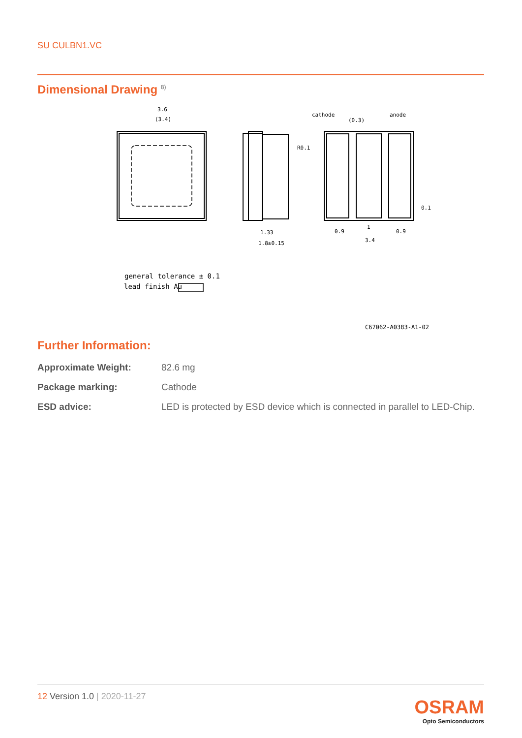SU CULBN1.VC
Dimensional Drawing <sup>8)</sup>
3.6
(3.4)
1.33
1.8±0.15
cathode
(0.3)
anode
R0.1
0.9
1
0.9
3.4
0.1
general tolerance ± 0.1
lead finish Au
C67062-A0383-A1-02
Further Information:
| Approximate Weight: | 82.6 mg |
| Package marking: | Cathode |
| ESD advice: | LED is protected by ESD device which is connected in parallel to LED-Chip. |
12 Version 1.0 | 2020-11-27
OSRAM
Opto Semiconductors